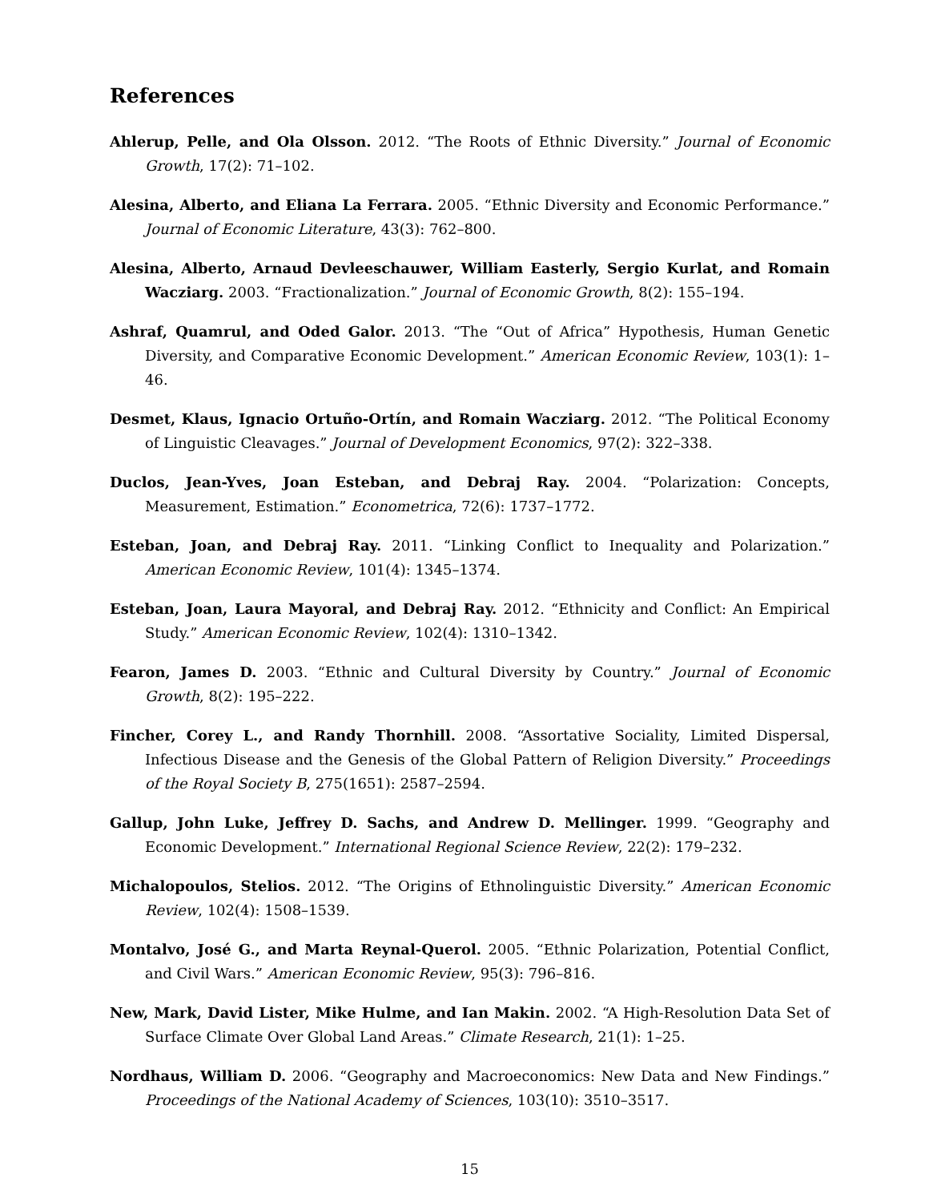References
Ahlerup, Pelle, and Ola Olsson. 2012. “The Roots of Ethnic Diversity.” Journal of Economic Growth, 17(2): 71–102.
Alesina, Alberto, and Eliana La Ferrara. 2005. “Ethnic Diversity and Economic Performance.” Journal of Economic Literature, 43(3): 762–800.
Alesina, Alberto, Arnaud Devleeschauwer, William Easterly, Sergio Kurlat, and Romain Wacziarg. 2003. “Fractionalization.” Journal of Economic Growth, 8(2): 155–194.
Ashraf, Quamrul, and Oded Galor. 2013. “The “Out of Africa” Hypothesis, Human Genetic Diversity, and Comparative Economic Development.” American Economic Review, 103(1): 1–46.
Desmet, Klaus, Ignacio Ortuño-Ortín, and Romain Wacziarg. 2012. “The Political Economy of Linguistic Cleavages.” Journal of Development Economics, 97(2): 322–338.
Duclos, Jean-Yves, Joan Esteban, and Debraj Ray. 2004. “Polarization: Concepts, Measurement, Estimation.” Econometrica, 72(6): 1737–1772.
Esteban, Joan, and Debraj Ray. 2011. “Linking Conflict to Inequality and Polarization.” American Economic Review, 101(4): 1345–1374.
Esteban, Joan, Laura Mayoral, and Debraj Ray. 2012. “Ethnicity and Conflict: An Empirical Study.” American Economic Review, 102(4): 1310–1342.
Fearon, James D. 2003. “Ethnic and Cultural Diversity by Country.” Journal of Economic Growth, 8(2): 195–222.
Fincher, Corey L., and Randy Thornhill. 2008. “Assortative Sociality, Limited Dispersal, Infectious Disease and the Genesis of the Global Pattern of Religion Diversity.” Proceedings of the Royal Society B, 275(1651): 2587–2594.
Gallup, John Luke, Jeffrey D. Sachs, and Andrew D. Mellinger. 1999. “Geography and Economic Development.” International Regional Science Review, 22(2): 179–232.
Michalopoulos, Stelios. 2012. “The Origins of Ethnolinguistic Diversity.” American Economic Review, 102(4): 1508–1539.
Montalvo, José G., and Marta Reynal-Querol. 2005. “Ethnic Polarization, Potential Conflict, and Civil Wars.” American Economic Review, 95(3): 796–816.
New, Mark, David Lister, Mike Hulme, and Ian Makin. 2002. “A High-Resolution Data Set of Surface Climate Over Global Land Areas.” Climate Research, 21(1): 1–25.
Nordhaus, William D. 2006. “Geography and Macroeconomics: New Data and New Findings.” Proceedings of the National Academy of Sciences, 103(10): 3510–3517.
15